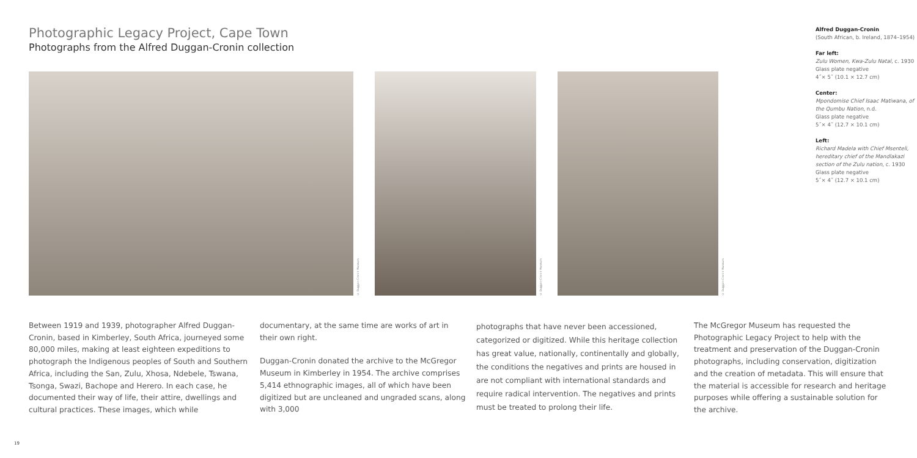Photographic Legacy Project, Cape Town
Photographs from the Alfred Duggan-Cronin collection
© Duggan-Cronin Museum
© Duggan-Cronin Museum
© Duggan-Cronin Museum
Alfred Duggan-Cronin
(South African, b. Ireland, 1874–1954)
Far left:
Zulu Women, Kwa-Zulu Natal, c. 1930
Glass plate negative
4˝× 5˝ (10.1 × 12.7 cm)
Center:
Mpondomise Chief Isaac Matiwana, of the Qumbu Nation, n.d.
Glass plate negative
5˝× 4˝ (12.7 × 10.1 cm)
Left:
Richard Madela with Chief Msenteli, hereditary chief of the Mandlakazi section of the Zulu nation, c. 1930
Glass plate negative
5˝× 4˝ (12.7 × 10.1 cm)
Between 1919 and 1939, photographer Alfred Duggan-Cronin, based in Kimberley, South Africa, journeyed some 80,000 miles, making at least eighteen expeditions to photograph the Indigenous peoples of South and Southern Africa, including the San, Zulu, Xhosa, Ndebele, Tswana, Tsonga, Swazi, Bachope and Herero. In each case, he documented their way of life, their attire, dwellings and cultural practices. These images, which while
documentary, at the same time are works of art in their own right.
Duggan-Cronin donated the archive to the McGregor Museum in Kimberley in 1954. The archive comprises 5,414 ethnographic images, all of which have been digitized but are uncleaned and ungraded scans, along with 3,000
photographs that have never been accessioned, categorized or digitized. While this heritage collection has great value, nationally, continentally and globally, the conditions the negatives and prints are housed in are not compliant with international standards and require radical intervention. The negatives and prints must be treated to prolong their life.
The McGregor Museum has requested the Photographic Legacy Project to help with the treatment and preservation of the Duggan-Cronin photographs, including conservation, digitization and the creation of metadata. This will ensure that the material is accessible for research and heritage purposes while offering a sustainable solution for the archive.
19